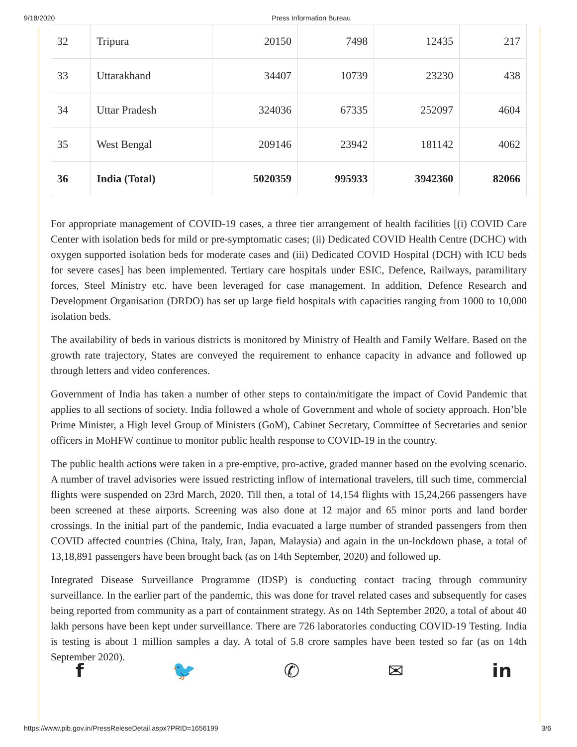9/18/2020 Press Information Bureau
| 32 | Tripura | 20150 | 7498 | 12435 | 217 |
| 33 | Uttarakhand | 34407 | 10739 | 23230 | 438 |
| 34 | Uttar Pradesh | 324036 | 67335 | 252097 | 4604 |
| 35 | West Bengal | 209146 | 23942 | 181142 | 4062 |
| 36 | India (Total) | 5020359 | 995933 | 3942360 | 82066 |
For appropriate management of COVID-19 cases, a three tier arrangement of health facilities [(i) COVID Care Center with isolation beds for mild or pre-symptomatic cases; (ii) Dedicated COVID Health Centre (DCHC) with oxygen supported isolation beds for moderate cases and (iii) Dedicated COVID Hospital (DCH) with ICU beds for severe cases] has been implemented. Tertiary care hospitals under ESIC, Defence, Railways, paramilitary forces, Steel Ministry etc. have been leveraged for case management. In addition, Defence Research and Development Organisation (DRDO) has set up large field hospitals with capacities ranging from 1000 to 10,000 isolation beds.
The availability of beds in various districts is monitored by Ministry of Health and Family Welfare. Based on the growth rate trajectory, States are conveyed the requirement to enhance capacity in advance and followed up through letters and video conferences.
Government of India has taken a number of other steps to contain/mitigate the impact of Covid Pandemic that applies to all sections of society. India followed a whole of Government and whole of society approach. Hon’ble Prime Minister, a High level Group of Ministers (GoM), Cabinet Secretary, Committee of Secretaries and senior officers in MoHFW continue to monitor public health response to COVID-19 in the country.
The public health actions were taken in a pre-emptive, pro-active, graded manner based on the evolving scenario. A number of travel advisories were issued restricting inflow of international travelers, till such time, commercial flights were suspended on 23rd March, 2020. Till then, a total of 14,154 flights with 15,24,266 passengers have been screened at these airports. Screening was also done at 12 major and 65 minor ports and land border crossings. In the initial part of the pandemic, India evacuated a large number of stranded passengers from then COVID affected countries (China, Italy, Iran, Japan, Malaysia) and again in the un-lockdown phase, a total of 13,18,891 passengers have been brought back (as on 14th September, 2020) and followed up.
Integrated Disease Surveillance Programme (IDSP) is conducting contact tracing through community surveillance. In the earlier part of the pandemic, this was done for travel related cases and subsequently for cases being reported from community as a part of containment strategy. As on 14th September 2020, a total of about 40 lakh persons have been kept under surveillance. There are 726 laboratories conducting COVID-19 Testing. India is testing is about 1 million samples a day. A total of 5.8 crore samples have been tested so far (as on 14th September 2020).
f 🐦 ✆ ✉ in
https://www.pib.gov.in/PressReleseDetail.aspx?PRID=1656199 3/6